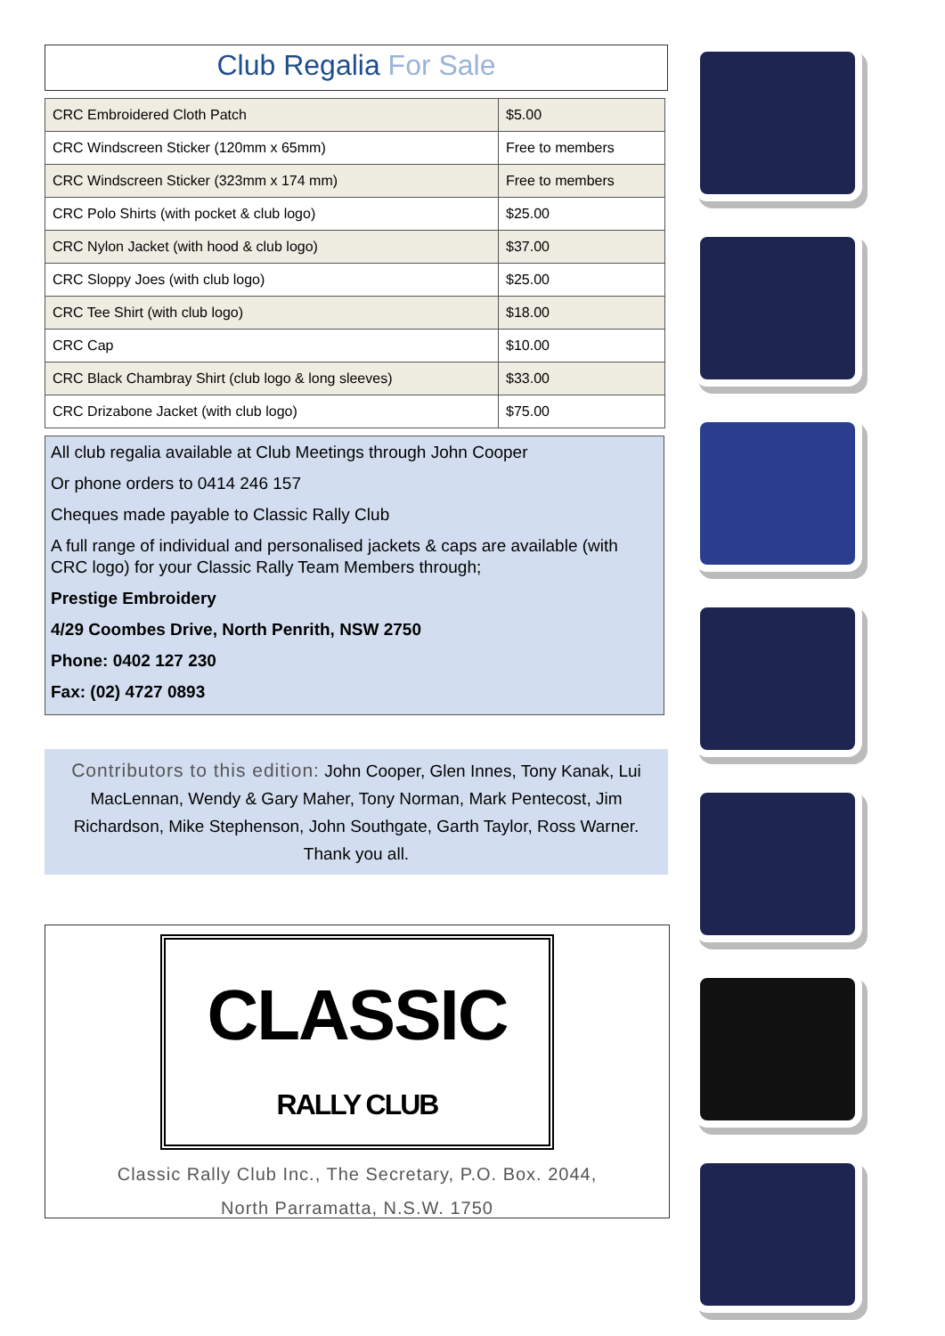Club Regalia For Sale
| CRC Embroidered Cloth Patch | $5.00 |
| CRC Windscreen Sticker (120mm x 65mm) | Free to members |
| CRC Windscreen Sticker (323mm x 174 mm) | Free to members |
| CRC Polo Shirts (with pocket & club logo) | $25.00 |
| CRC Nylon Jacket (with hood & club logo) | $37.00 |
| CRC Sloppy Joes (with club logo) | $25.00 |
| CRC Tee Shirt (with club logo) | $18.00 |
| CRC Cap | $10.00 |
| CRC Black Chambray Shirt (club logo & long sleeves) | $33.00 |
| CRC Drizabone Jacket (with club logo) | $75.00 |
All club regalia available at Club Meetings through John Cooper
Or phone orders to 0414 246 157
Cheques made payable to Classic Rally Club
A full range of individual and personalised jackets & caps are available (with CRC logo) for your Classic Rally Team Members through;
Prestige Embroidery
4/29 Coombes Drive, North Penrith, NSW 2750
Phone: 0402 127 230
Fax: (02) 4727 0893
Contributors to this edition: John Cooper, Glen Innes, Tony Kanak, Lui MacLennan, Wendy & Gary Maher, Tony Norman, Mark Pentecost, Jim Richardson, Mike Stephenson, John Southgate, Garth Taylor, Ross Warner. Thank you all.
CLASSIC
RALLY CLUB
Classic Rally Club Inc., The Secretary, P.O. Box. 2044,
North Parramatta, N.S.W. 1750